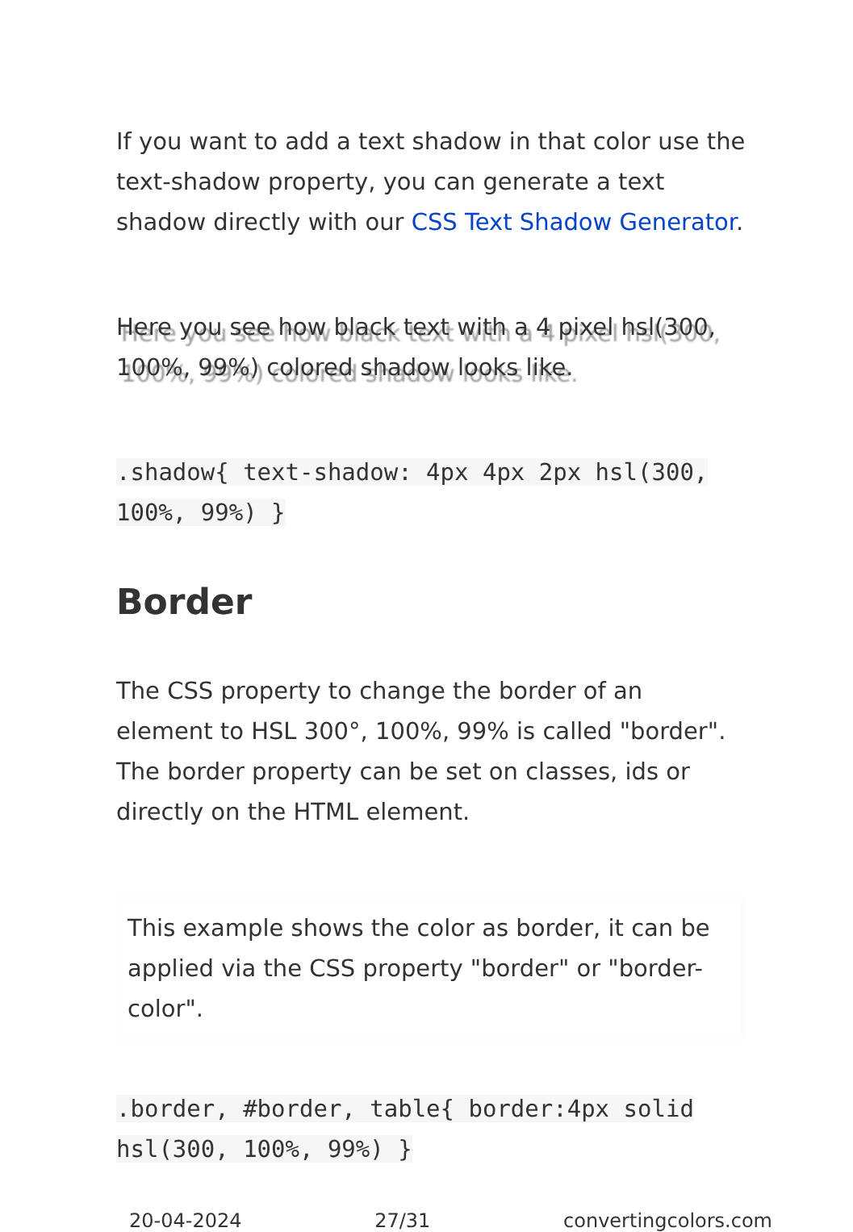If you want to add a text shadow in that color use the text-shadow property, you can generate a text shadow directly with our CSS Text Shadow Generator.
Here you see how black text with a 4 pixel hsl(300, 100%, 99%) colored shadow looks like.
.shadow{ text-shadow: 4px 4px 2px hsl(300, 100%, 99%) }
Border
The CSS property to change the border of an element to HSL 300°, 100%, 99% is called "border". The border property can be set on classes, ids or directly on the HTML element.
This example shows the color as border, it can be applied via the CSS property "border" or "border-color".
.border, #border, table{ border:4px solid hsl(300, 100%, 99%) }
20-04-2024 27/31 convertingcolors.com